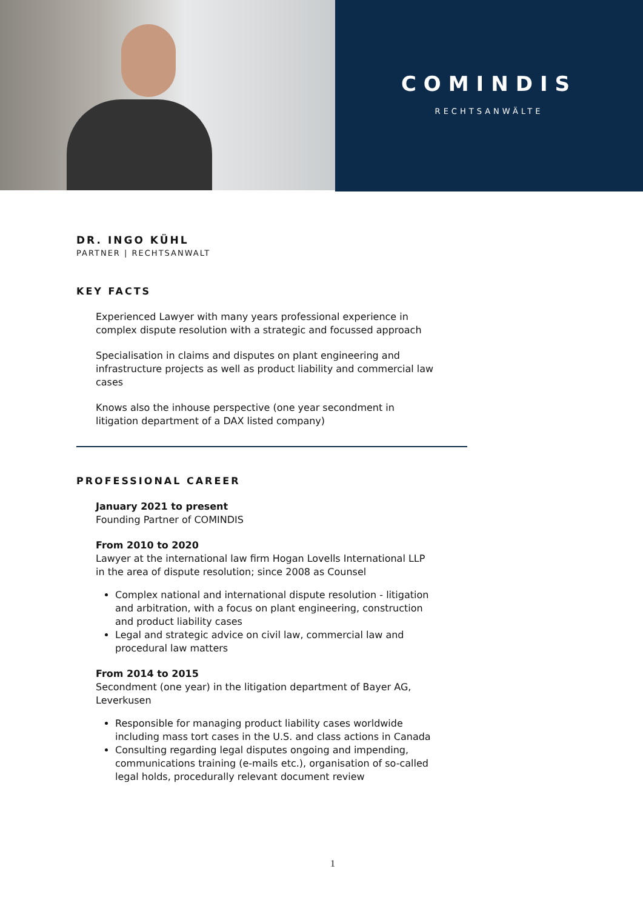COMINDIS
RECHTSANWÄLTE
DR. INGO KÜHL
PARTNER | RECHTSANWALT
KEY FACTS
Experienced Lawyer with many years professional experience in complex dispute resolution with a strategic and focussed approach
Specialisation in claims and disputes on plant engineering and infrastructure projects as well as product liability and commercial law cases
Knows also the inhouse perspective (one year secondment in litigation department of a DAX listed company)
PROFESSIONAL CAREER
January 2021 to present
Founding Partner of COMINDIS
From 2010 to 2020
Lawyer at the international law firm Hogan Lovells International LLP in the area of dispute resolution; since 2008 as Counsel
Complex national and international dispute resolution - litigation and arbitration, with a focus on plant engineering, construction and product liability cases
Legal and strategic advice on civil law, commercial law and procedural law matters
From 2014 to 2015
Secondment (one year) in the litigation department of Bayer AG, Leverkusen
Responsible for managing product liability cases worldwide including mass tort cases in the U.S. and class actions in Canada
Consulting regarding legal disputes ongoing and impending, communications training (e-mails etc.), organisation of so-called legal holds, procedurally relevant document review
1